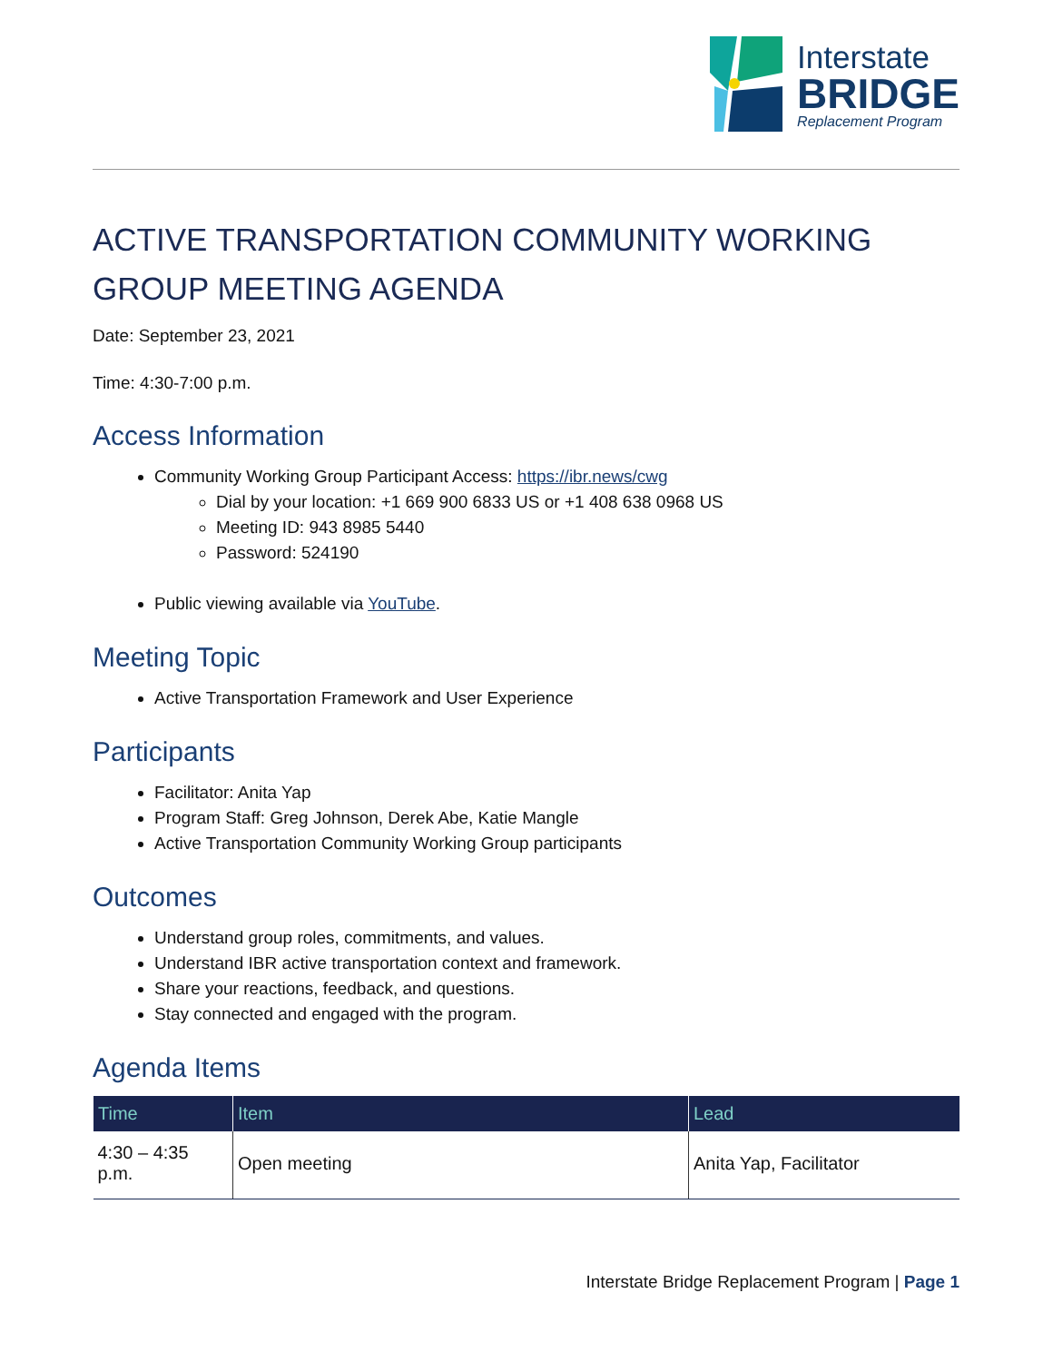Interstate
BRIDGE
Replacement Program
ACTIVE TRANSPORTATION COMMUNITY WORKING GROUP MEETING AGENDA
Date: September 23, 2021
Time: 4:30-7:00 p.m.
Access Information
Community Working Group Participant Access: https://ibr.news/cwg
Dial by your location: +1 669 900 6833 US or +1 408 638 0968 US
Meeting ID: 943 8985 5440
Password: 524190
Public viewing available via YouTube.
Meeting Topic
Active Transportation Framework and User Experience
Participants
Facilitator: Anita Yap
Program Staff: Greg Johnson, Derek Abe, Katie Mangle
Active Transportation Community Working Group participants
Outcomes
Understand group roles, commitments, and values.
Understand IBR active transportation context and framework.
Share your reactions, feedback, and questions.
Stay connected and engaged with the program.
Agenda Items
| Time | Item | Lead |
| --- | --- | --- |
| 4:30 – 4:35 p.m. | Open meeting | Anita Yap, Facilitator |
Interstate Bridge Replacement Program | Page 1